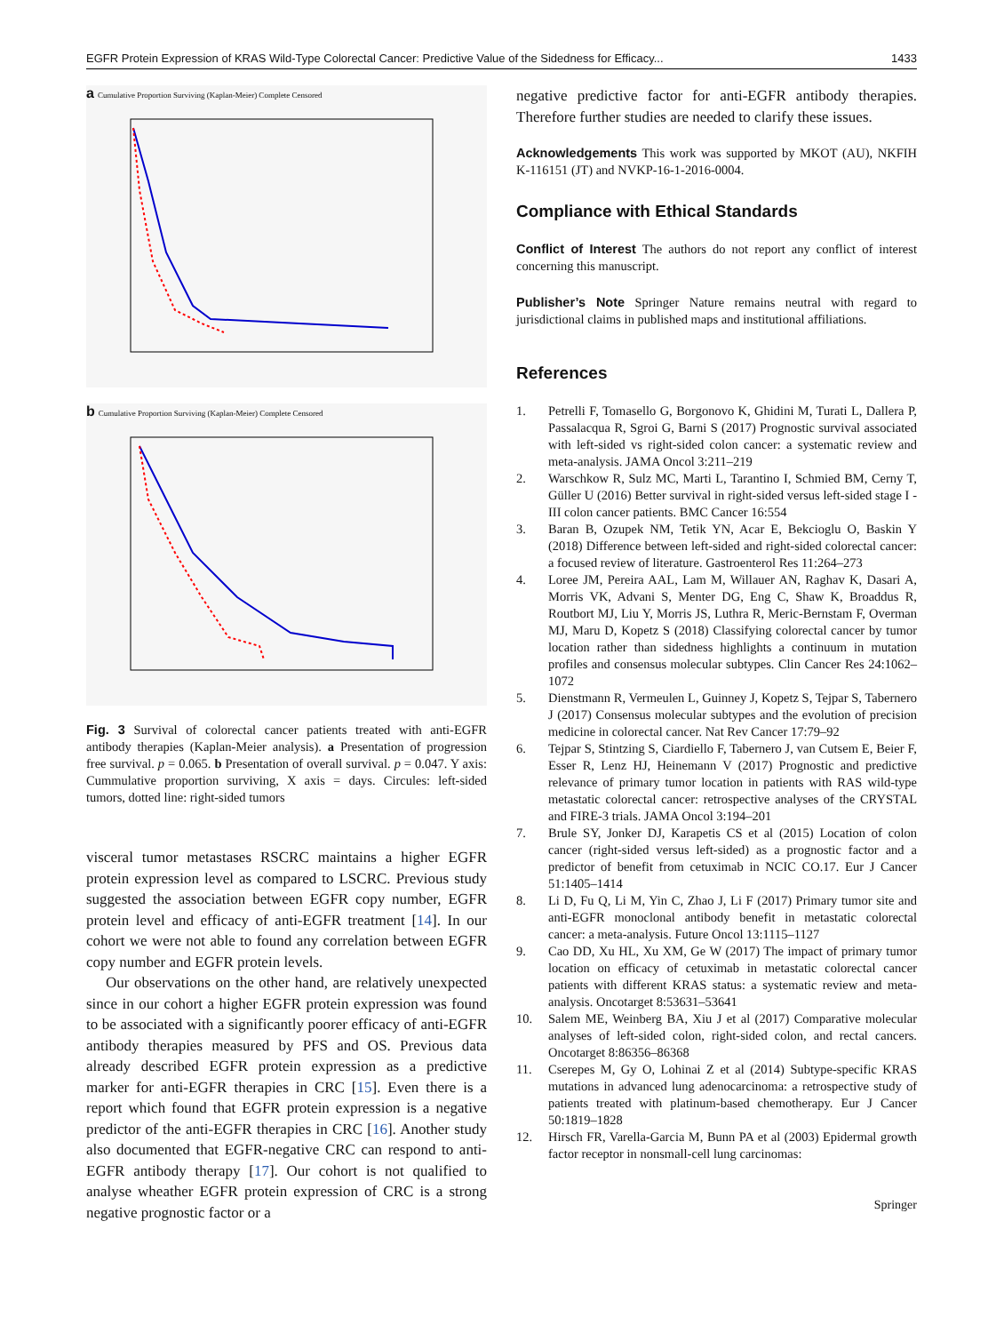EGFR Protein Expression of KRAS Wild-Type Colorectal Cancer: Predictive Value of the Sidedness for Efficacy... 1433
a Cumulative Proportion Surviving (Kaplan-Meier) Complete Censored
b Cumulative Proportion Surviving (Kaplan-Meier) Complete Censored
Fig. 3 Survival of colorectal cancer patients treated with anti-EGFR antibody therapies (Kaplan-Meier analysis). a Presentation of progression free survival. p = 0.065. b Presentation of overall survival. p = 0.047. Y axis: Cummulative proportion surviving, X axis = days. Circules: left-sided tumors, dotted line: right-sided tumors
visceral tumor metastases RSCRC maintains a higher EGFR protein expression level as compared to LSCRC. Previous study suggested the association between EGFR copy number, EGFR protein level and efficacy of anti-EGFR treatment [14]. In our cohort we were not able to found any correlation between EGFR copy number and EGFR protein levels.
Our observations on the other hand, are relatively unexpected since in our cohort a higher EGFR protein expression was found to be associated with a significantly poorer efficacy of anti-EGFR antibody therapies measured by PFS and OS. Previous data already described EGFR protein expression as a predictive marker for anti-EGFR therapies in CRC [15]. Even there is a report which found that EGFR protein expression is a negative predictor of the anti-EGFR therapies in CRC [16]. Another study also documented that EGFR-negative CRC can respond to anti-EGFR antibody therapy [17]. Our cohort is not qualified to analyse wheather EGFR protein expression of CRC is a strong negative prognostic factor or a
negative predictive factor for anti-EGFR antibody therapies. Therefore further studies are needed to clarify these issues.
Acknowledgements This work was supported by MKOT (AU), NKFIH K-116151 (JT) and NVKP-16-1-2016-0004.
Compliance with Ethical Standards
Conflict of Interest The authors do not report any conflict of interest concerning this manuscript.
Publisher’s Note Springer Nature remains neutral with regard to jurisdictional claims in published maps and institutional affiliations.
References
1. Petrelli F, Tomasello G, Borgonovo K, Ghidini M, Turati L, Dallera P, Passalacqua R, Sgroi G, Barni S (2017) Prognostic survival associated with left-sided vs right-sided colon cancer: a systematic review and meta-analysis. JAMA Oncol 3:211–219
2. Warschkow R, Sulz MC, Marti L, Tarantino I, Schmied BM, Cerny T, Güller U (2016) Better survival in right-sided versus left-sided stage I - III colon cancer patients. BMC Cancer 16:554
3. Baran B, Ozupek NM, Tetik YN, Acar E, Bekcioglu O, Baskin Y (2018) Difference between left-sided and right-sided colorectal cancer: a focused review of literature. Gastroenterol Res 11:264–273
4. Loree JM, Pereira AAL, Lam M, Willauer AN, Raghav K, Dasari A, Morris VK, Advani S, Menter DG, Eng C, Shaw K, Broaddus R, Routbort MJ, Liu Y, Morris JS, Luthra R, Meric-Bernstam F, Overman MJ, Maru D, Kopetz S (2018) Classifying colorectal cancer by tumor location rather than sidedness highlights a continuum in mutation profiles and consensus molecular subtypes. Clin Cancer Res 24:1062–1072
5. Dienstmann R, Vermeulen L, Guinney J, Kopetz S, Tejpar S, Tabernero J (2017) Consensus molecular subtypes and the evolution of precision medicine in colorectal cancer. Nat Rev Cancer 17:79–92
6. Tejpar S, Stintzing S, Ciardiello F, Tabernero J, van Cutsem E, Beier F, Esser R, Lenz HJ, Heinemann V (2017) Prognostic and predictive relevance of primary tumor location in patients with RAS wild-type metastatic colorectal cancer: retrospective analyses of the CRYSTAL and FIRE-3 trials. JAMA Oncol 3:194–201
7. Brule SY, Jonker DJ, Karapetis CS et al (2015) Location of colon cancer (right-sided versus left-sided) as a prognostic factor and a predictor of benefit from cetuximab in NCIC CO.17. Eur J Cancer 51:1405–1414
8. Li D, Fu Q, Li M, Yin C, Zhao J, Li F (2017) Primary tumor site and anti-EGFR monoclonal antibody benefit in metastatic colorectal cancer: a meta-analysis. Future Oncol 13:1115–1127
9. Cao DD, Xu HL, Xu XM, Ge W (2017) The impact of primary tumor location on efficacy of cetuximab in metastatic colorectal cancer patients with different KRAS status: a systematic review and meta-analysis. Oncotarget 8:53631–53641
10. Salem ME, Weinberg BA, Xiu J et al (2017) Comparative molecular analyses of left-sided colon, right-sided colon, and rectal cancers. Oncotarget 8:86356–86368
11. Cserepes M, Gy O, Lohinai Z et al (2014) Subtype-specific KRAS mutations in advanced lung adenocarcinoma: a retrospective study of patients treated with platinum-based chemotherapy. Eur J Cancer 50:1819–1828
12. Hirsch FR, Varella-Garcia M, Bunn PA et al (2003) Epidermal growth factor receptor in nonsmall-cell lung carcinomas:
Springer